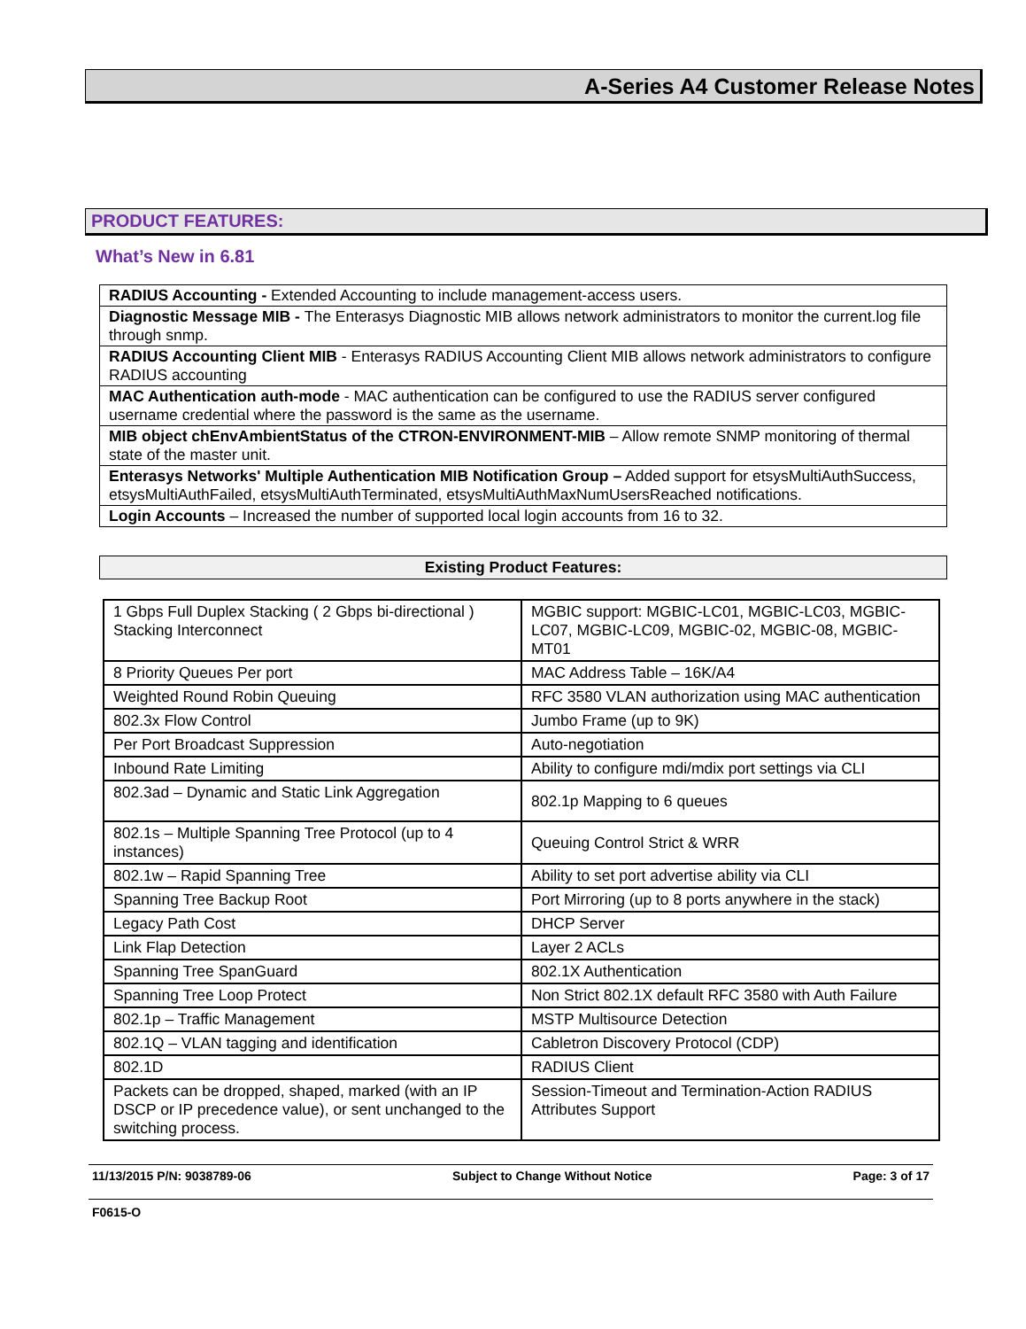A-Series A4 Customer Release Notes
PRODUCT FEATURES:
What’s New in 6.81
| RADIUS Accounting - Extended Accounting to include management-access users. |
| Diagnostic Message MIB - The Enterasys Diagnostic MIB allows network administrators to monitor the current.log file through snmp. |
| RADIUS Accounting Client MIB - Enterasys RADIUS Accounting Client MIB allows network administrators to configure RADIUS accounting |
| MAC Authentication auth-mode - MAC authentication can be configured to use the RADIUS server configured username credential where the password is the same as the username. |
| MIB object chEnvAmbientStatus of the CTRON-ENVIRONMENT-MIB – Allow remote SNMP monitoring of thermal state of the master unit. |
| Enterasys Networks' Multiple Authentication MIB Notification Group – Added support for etsysMultiAuthSuccess, etsysMultiAuthFailed, etsysMultiAuthTerminated, etsysMultiAuthMaxNumUsersReached notifications. |
| Login Accounts – Increased the number of supported local login accounts from 16 to 32. |
Existing Product Features:
| 1 Gbps Full Duplex Stacking ( 2 Gbps bi-directional ) Stacking Interconnect | MGBIC support: MGBIC-LC01, MGBIC-LC03, MGBIC-LC07, MGBIC-LC09, MGBIC-02, MGBIC-08, MGBIC-MT01 |
| 8 Priority Queues Per port | MAC Address Table – 16K/A4 |
| Weighted Round Robin Queuing | RFC 3580 VLAN authorization using MAC authentication |
| 802.3x Flow Control | Jumbo Frame (up to 9K) |
| Per Port Broadcast Suppression | Auto-negotiation |
| Inbound Rate Limiting | Ability to configure mdi/mdix port settings via CLI |
| 802.3ad – Dynamic and Static Link Aggregation | 802.1p Mapping to 6 queues |
| 802.1s – Multiple Spanning Tree Protocol (up to 4 instances) | Queuing Control Strict & WRR |
| 802.1w – Rapid Spanning Tree | Ability to set port advertise ability via CLI |
| Spanning Tree Backup Root | Port Mirroring (up to 8 ports anywhere in the stack) |
| Legacy Path Cost | DHCP Server |
| Link Flap Detection | Layer 2 ACLs |
| Spanning Tree SpanGuard | 802.1X Authentication |
| Spanning Tree Loop Protect | Non Strict 802.1X default RFC 3580 with Auth Failure |
| 802.1p – Traffic Management | MSTP Multisource Detection |
| 802.1Q – VLAN tagging and identification | Cabletron Discovery Protocol (CDP) |
| 802.1D | RADIUS Client |
| Packets can be dropped, shaped, marked (with an IP DSCP or IP precedence value), or sent unchanged to the switching process. | Session-Timeout and Termination-Action RADIUS Attributes Support |
11/13/2015 P/N: 9038789-06 Subject to Change Without Notice Page: 3 of 17
F0615-O